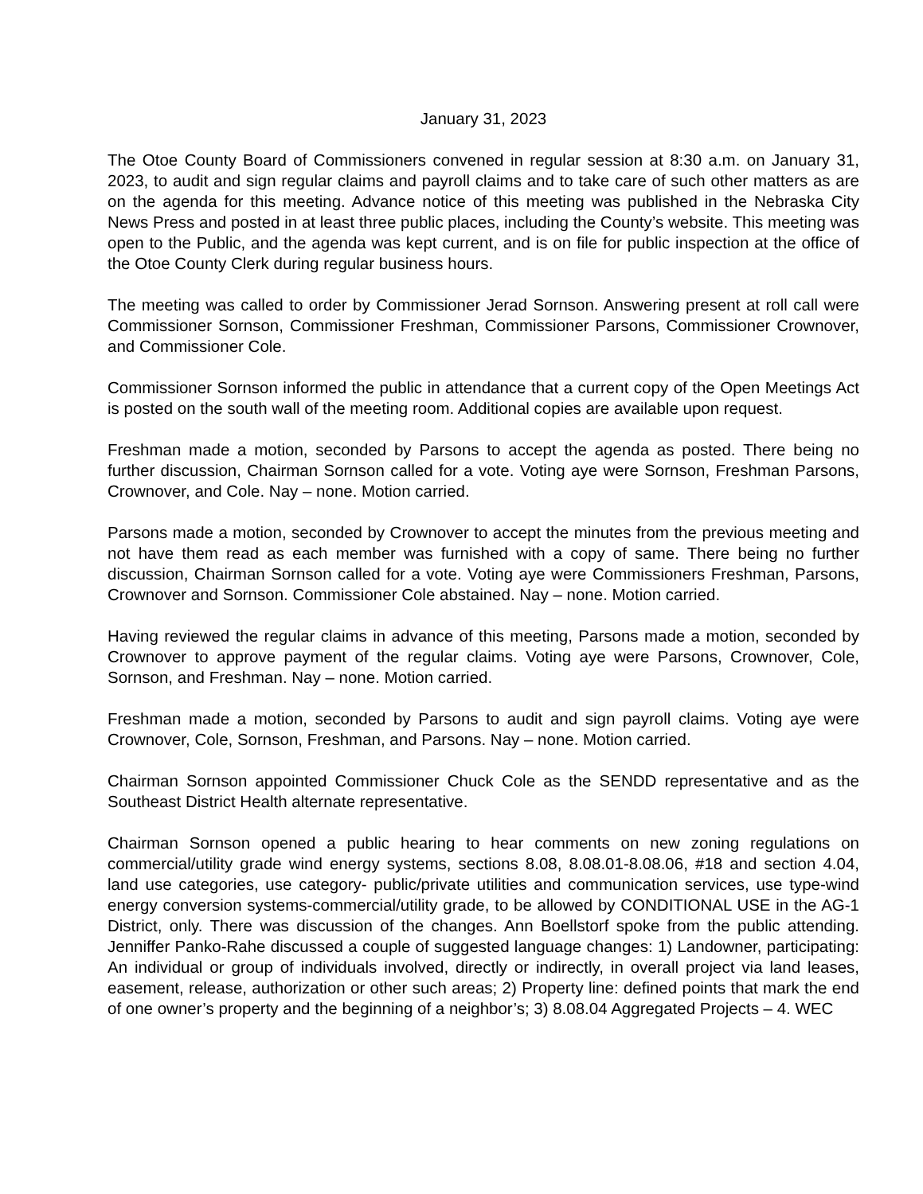January 31, 2023
The Otoe County Board of Commissioners convened in regular session at 8:30 a.m. on January 31, 2023, to audit and sign regular claims and payroll claims and to take care of such other matters as are on the agenda for this meeting. Advance notice of this meeting was published in the Nebraska City News Press and posted in at least three public places, including the County’s website. This meeting was open to the Public, and the agenda was kept current, and is on file for public inspection at the office of the Otoe County Clerk during regular business hours.
The meeting was called to order by Commissioner Jerad Sornson. Answering present at roll call were Commissioner Sornson, Commissioner Freshman, Commissioner Parsons, Commissioner Crownover, and Commissioner Cole.
Commissioner Sornson informed the public in attendance that a current copy of the Open Meetings Act is posted on the south wall of the meeting room. Additional copies are available upon request.
Freshman made a motion, seconded by Parsons to accept the agenda as posted. There being no further discussion, Chairman Sornson called for a vote. Voting aye were Sornson, Freshman Parsons, Crownover, and Cole. Nay – none. Motion carried.
Parsons made a motion, seconded by Crownover to accept the minutes from the previous meeting and not have them read as each member was furnished with a copy of same. There being no further discussion, Chairman Sornson called for a vote. Voting aye were Commissioners Freshman, Parsons, Crownover and Sornson. Commissioner Cole abstained. Nay – none. Motion carried.
Having reviewed the regular claims in advance of this meeting, Parsons made a motion, seconded by Crownover to approve payment of the regular claims. Voting aye were Parsons, Crownover, Cole, Sornson, and Freshman. Nay – none. Motion carried.
Freshman made a motion, seconded by Parsons to audit and sign payroll claims. Voting aye were Crownover, Cole, Sornson, Freshman, and Parsons. Nay – none. Motion carried.
Chairman Sornson appointed Commissioner Chuck Cole as the SENDD representative and as the Southeast District Health alternate representative.
Chairman Sornson opened a public hearing to hear comments on new zoning regulations on commercial/utility grade wind energy systems, sections 8.08, 8.08.01-8.08.06, #18 and section 4.04, land use categories, use category- public/private utilities and communication services, use type-wind energy conversion systems-commercial/utility grade, to be allowed by CONDITIONAL USE in the AG-1 District, only. There was discussion of the changes. Ann Boellstorf spoke from the public attending. Jenniffer Panko-Rahe discussed a couple of suggested language changes: 1) Landowner, participating: An individual or group of individuals involved, directly or indirectly, in overall project via land leases, easement, release, authorization or other such areas; 2) Property line: defined points that mark the end of one owner’s property and the beginning of a neighbor’s; 3) 8.08.04 Aggregated Projects – 4. WEC